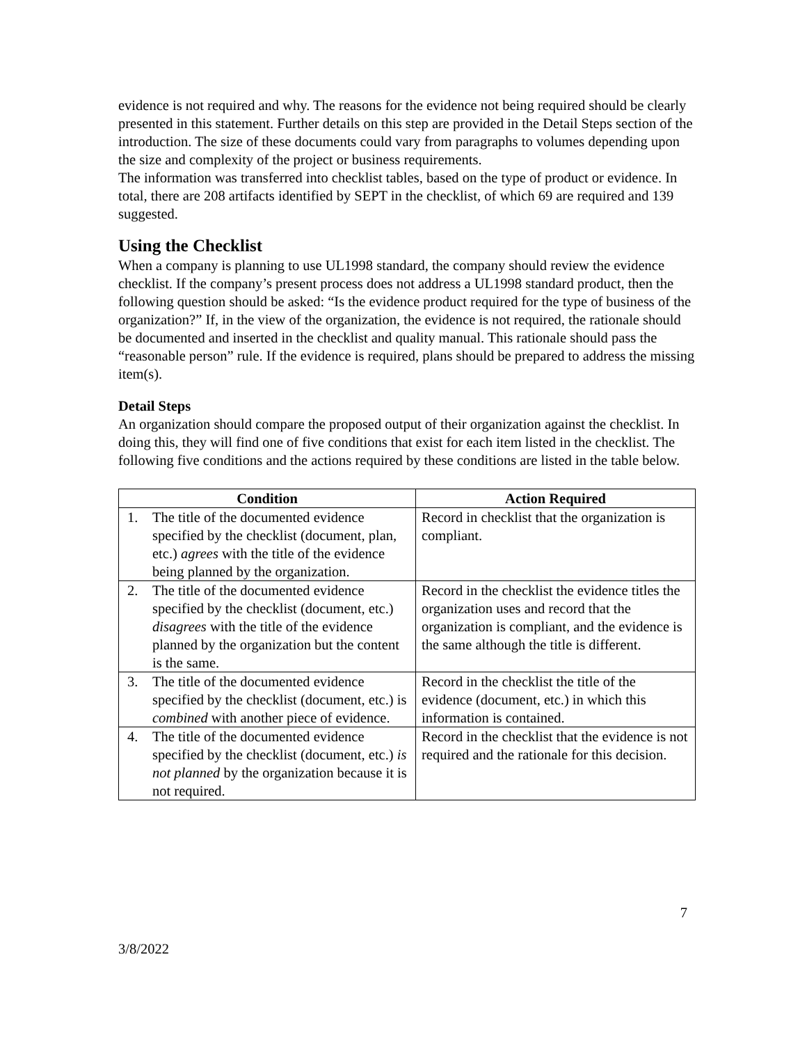evidence is not required and why. The reasons for the evidence not being required should be clearly presented in this statement. Further details on this step are provided in the Detail Steps section of the introduction. The size of these documents could vary from paragraphs to volumes depending upon the size and complexity of the project or business requirements.
The information was transferred into checklist tables, based on the type of product or evidence. In total, there are 208 artifacts identified by SEPT in the checklist, of which 69 are required and 139 suggested.
Using the Checklist
When a company is planning to use UL1998 standard, the company should review the evidence checklist. If the company’s present process does not address a UL1998 standard product, then the following question should be asked: “Is the evidence product required for the type of business of the organization?” If, in the view of the organization, the evidence is not required, the rationale should be documented and inserted in the checklist and quality manual. This rationale should pass the “reasonable person” rule. If the evidence is required, plans should be prepared to address the missing item(s).
Detail Steps
An organization should compare the proposed output of their organization against the checklist. In doing this, they will find one of five conditions that exist for each item listed in the checklist. The following five conditions and the actions required by these conditions are listed in the table below.
| Condition | Action Required |
| --- | --- |
| 1. The title of the documented evidence specified by the checklist (document, plan, etc.) agrees with the title of the evidence being planned by the organization. | Record in checklist that the organization is compliant. |
| 2. The title of the documented evidence specified by the checklist (document, etc.) disagrees with the title of the evidence planned by the organization but the content is the same. | Record in the checklist the evidence titles the organization uses and record that the organization is compliant, and the evidence is the same although the title is different. |
| 3. The title of the documented evidence specified by the checklist (document, etc.) is combined with another piece of evidence. | Record in the checklist the title of the evidence (document, etc.) in which this information is contained. |
| 4. The title of the documented evidence specified by the checklist (document, etc.) is not planned by the organization because it is not required. | Record in the checklist that the evidence is not required and the rationale for this decision. |
7
3/8/2022